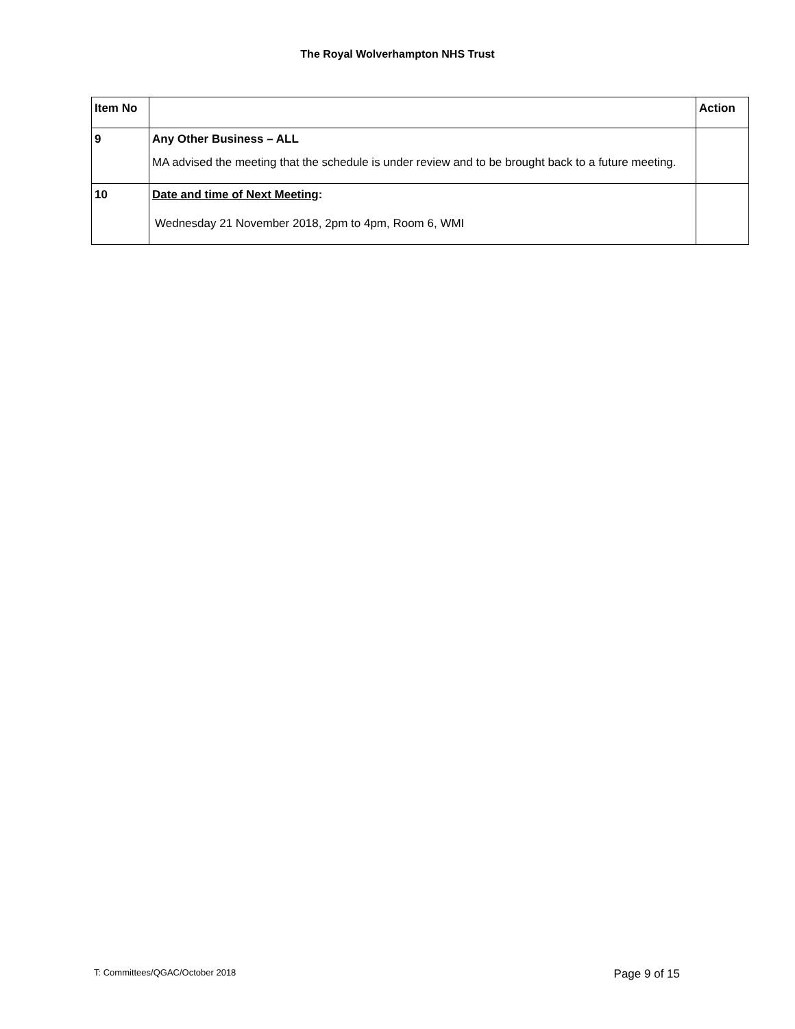The Royal Wolverhampton NHS Trust
| Item No | | Action |
| --- | --- | --- |
| 9 | Any Other Business – ALL MA advised the meeting that the schedule is under review and to be brought back to a future meeting. | |
| 10 | Date and time of Next Meeting : Wednesday 21 November 2018, 2pm to 4pm, Room 6, WMI | |
T: Committees/QGAC/October 2018 Page 9 of 15